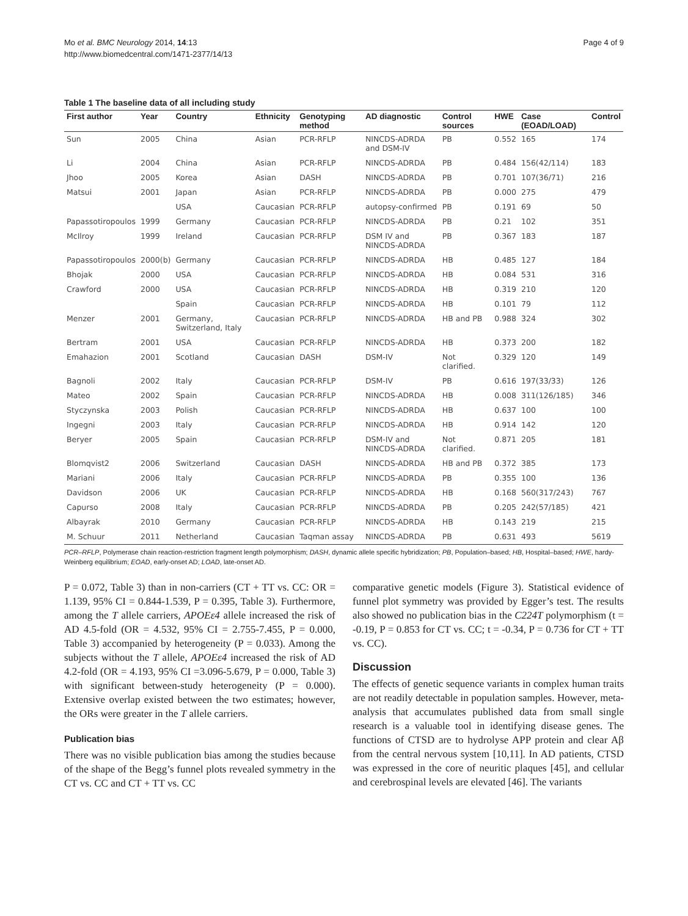Mo et al. BMC Neurology 2014, 14:13
http://www.biomedcentral.com/1471-2377/14/13
Page 4 of 9
Table 1 The baseline data of all including study
| First author | Year | Country | Ethnicity | Genotyping method | AD diagnostic | Control sources | HWE | Case (EOAD/LOAD) | Control |
| --- | --- | --- | --- | --- | --- | --- | --- | --- | --- |
| Sun | 2005 | China | Asian | PCR-RFLP | NINCDS-ADRDA and DSM-IV | PB | 0.552 | 165 | 174 |
| Li | 2004 | China | Asian | PCR-RFLP | NINCDS-ADRDA | PB | 0.484 | 156(42/114) | 183 |
| Jhoo | 2005 | Korea | Asian | DASH | NINCDS-ADRDA | PB | 0.701 | 107(36/71) | 216 |
| Matsui | 2001 | Japan | Asian | PCR-RFLP | NINCDS-ADRDA | PB | 0.000 | 275 | 479 |
| | | USA | Caucasian | PCR-RFLP | autopsy-confirmed | PB | 0.191 | 69 | 50 |
| Papassotiropoulos | 1999 | Germany | Caucasian | PCR-RFLP | NINCDS-ADRDA | PB | 0.21 | 102 | 351 |
| McIlroy | 1999 | Ireland | Caucasian | PCR-RFLP | DSM IV and NINCDS-ADRDA | PB | 0.367 | 183 | 187 |
| Papassotiropoulos | 2000(b) | Germany | Caucasian | PCR-RFLP | NINCDS-ADRDA | HB | 0.485 | 127 | 184 |
| Bhojak | 2000 | USA | Caucasian | PCR-RFLP | NINCDS-ADRDA | HB | 0.084 | 531 | 316 |
| Crawford | 2000 | USA | Caucasian | PCR-RFLP | NINCDS-ADRDA | HB | 0.319 | 210 | 120 |
| | | Spain | Caucasian | PCR-RFLP | NINCDS-ADRDA | HB | 0.101 | 79 | 112 |
| Menzer | 2001 | Germany, Switzerland, Italy | Caucasian | PCR-RFLP | NINCDS-ADRDA | HB and PB | 0.988 | 324 | 302 |
| Bertram | 2001 | USA | Caucasian | PCR-RFLP | NINCDS-ADRDA | HB | 0.373 | 200 | 182 |
| Emahazion | 2001 | Scotland | Caucasian | DASH | DSM-IV | Not clarified. | 0.329 | 120 | 149 |
| Bagnoli | 2002 | Italy | Caucasian | PCR-RFLP | DSM-IV | PB | 0.616 | 197(33/33) | 126 |
| Mateo | 2002 | Spain | Caucasian | PCR-RFLP | NINCDS-ADRDA | HB | 0.008 | 311(126/185) | 346 |
| Styczynska | 2003 | Polish | Caucasian | PCR-RFLP | NINCDS-ADRDA | HB | 0.637 | 100 | 100 |
| Ingegni | 2003 | Italy | Caucasian | PCR-RFLP | NINCDS-ADRDA | HB | 0.914 | 142 | 120 |
| Beryer | 2005 | Spain | Caucasian | PCR-RFLP | DSM-IV and NINCDS-ADRDA | Not clarified. | 0.871 | 205 | 181 |
| Blomqvist2 | 2006 | Switzerland | Caucasian | DASH | NINCDS-ADRDA | HB and PB | 0.372 | 385 | 173 |
| Mariani | 2006 | Italy | Caucasian | PCR-RFLP | NINCDS-ADRDA | PB | 0.355 | 100 | 136 |
| Davidson | 2006 | UK | Caucasian | PCR-RFLP | NINCDS-ADRDA | HB | 0.168 | 560(317/243) | 767 |
| Capurso | 2008 | Italy | Caucasian | PCR-RFLP | NINCDS-ADRDA | PB | 0.205 | 242(57/185) | 421 |
| Albayrak | 2010 | Germany | Caucasian | PCR-RFLP | NINCDS-ADRDA | HB | 0.143 | 219 | 215 |
| M. Schuur | 2011 | Netherland | Caucasian | Taqman assay | NINCDS-ADRDA | PB | 0.631 | 493 | 5619 |
PCR–RFLP, Polymerase chain reaction-restriction fragment length polymorphism; DASH, dynamic allele specific hybridization; PB, Population–based; HB, Hospital–based; HWE, hardy-Weinberg equilibrium; EOAD, early-onset AD; LOAD, late-onset AD.
P = 0.072, Table 3) than in non-carriers (CT + TT vs. CC: OR = 1.139, 95% CI = 0.844-1.539, P = 0.395, Table 3). Furthermore, among the T allele carriers, APOEε4 allele increased the risk of AD 4.5-fold (OR = 4.532, 95% CI = 2.755-7.455, P = 0.000, Table 3) accompanied by heterogeneity (P = 0.033). Among the subjects without the T allele, APOEε4 increased the risk of AD 4.2-fold (OR = 4.193, 95% CI =3.096-5.679, P = 0.000, Table 3) with significant between-study heterogeneity (P = 0.000). Extensive overlap existed between the two estimates; however, the ORs were greater in the T allele carriers.
Publication bias
There was no visible publication bias among the studies because of the shape of the Begg’s funnel plots revealed symmetry in the CT vs. CC and CT + TT vs. CC
comparative genetic models (Figure 3). Statistical evidence of funnel plot symmetry was provided by Egger’s test. The results also showed no publication bias in the C224T polymorphism (t = -0.19, P = 0.853 for CT vs. CC; t = -0.34, P = 0.736 for CT + TT vs. CC).
Discussion
The effects of genetic sequence variants in complex human traits are not readily detectable in population samples. However, meta-analysis that accumulates published data from small single research is a valuable tool in identifying disease genes. The functions of CTSD are to hydrolyse APP protein and clear Aβ from the central nervous system [10,11]. In AD patients, CTSD was expressed in the core of neuritic plaques [45], and cellular and cerebrospinal levels are elevated [46]. The variants